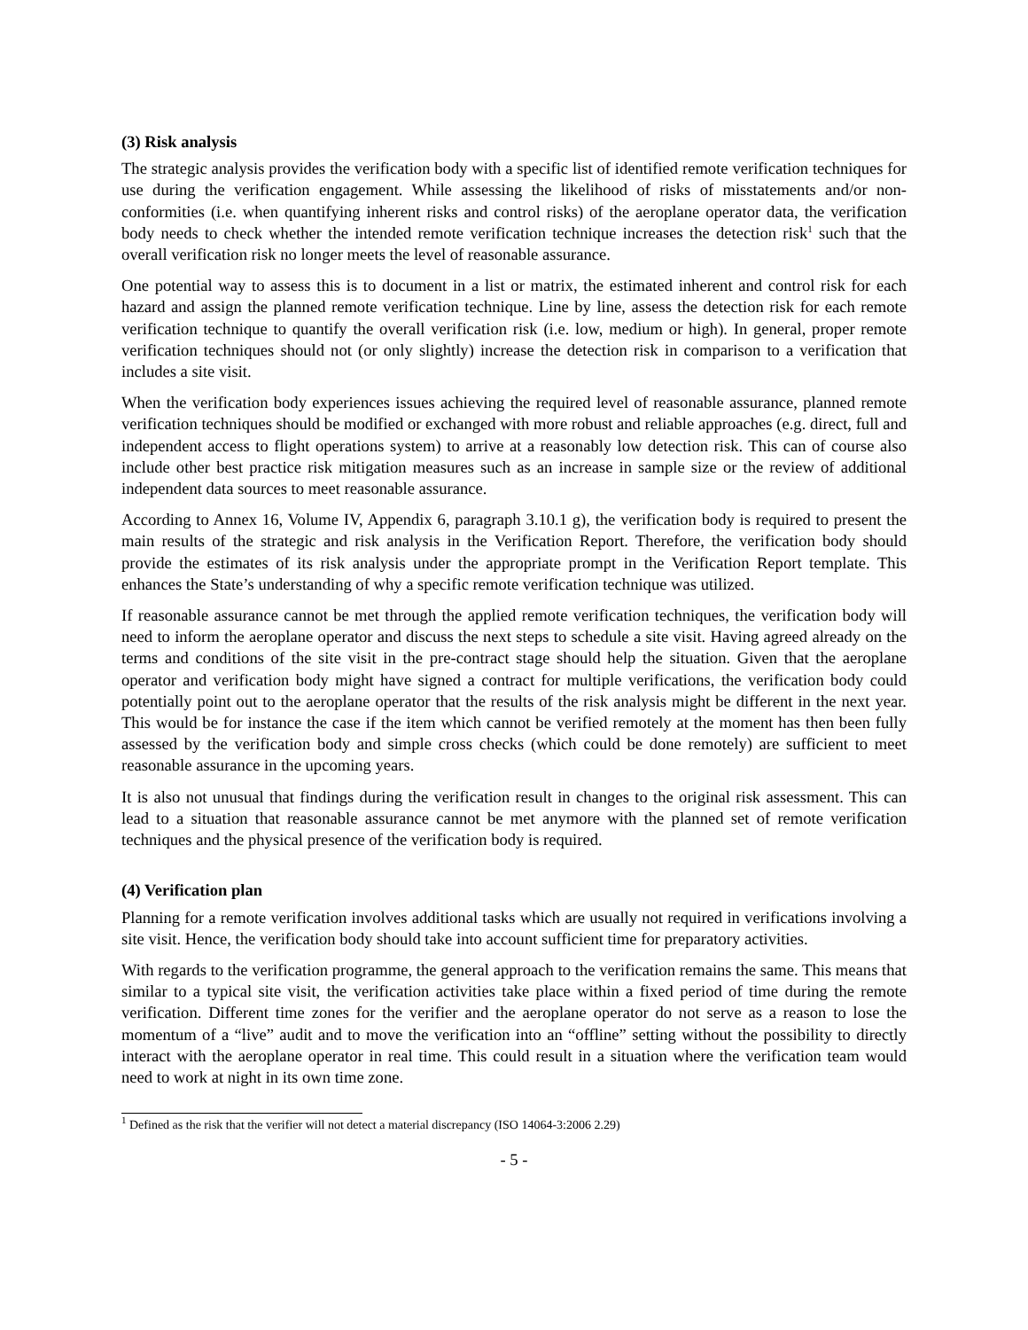(3) Risk analysis
The strategic analysis provides the verification body with a specific list of identified remote verification techniques for use during the verification engagement. While assessing the likelihood of risks of misstatements and/or non-conformities (i.e. when quantifying inherent risks and control risks) of the aeroplane operator data, the verification body needs to check whether the intended remote verification technique increases the detection risk<sup>1</sup> such that the overall verification risk no longer meets the level of reasonable assurance.
One potential way to assess this is to document in a list or matrix, the estimated inherent and control risk for each hazard and assign the planned remote verification technique. Line by line, assess the detection risk for each remote verification technique to quantify the overall verification risk (i.e. low, medium or high). In general, proper remote verification techniques should not (or only slightly) increase the detection risk in comparison to a verification that includes a site visit.
When the verification body experiences issues achieving the required level of reasonable assurance, planned remote verification techniques should be modified or exchanged with more robust and reliable approaches (e.g. direct, full and independent access to flight operations system) to arrive at a reasonably low detection risk. This can of course also include other best practice risk mitigation measures such as an increase in sample size or the review of additional independent data sources to meet reasonable assurance.
According to Annex 16, Volume IV, Appendix 6, paragraph 3.10.1 g), the verification body is required to present the main results of the strategic and risk analysis in the Verification Report. Therefore, the verification body should provide the estimates of its risk analysis under the appropriate prompt in the Verification Report template. This enhances the State’s understanding of why a specific remote verification technique was utilized.
If reasonable assurance cannot be met through the applied remote verification techniques, the verification body will need to inform the aeroplane operator and discuss the next steps to schedule a site visit. Having agreed already on the terms and conditions of the site visit in the pre-contract stage should help the situation. Given that the aeroplane operator and verification body might have signed a contract for multiple verifications, the verification body could potentially point out to the aeroplane operator that the results of the risk analysis might be different in the next year. This would be for instance the case if the item which cannot be verified remotely at the moment has then been fully assessed by the verification body and simple cross checks (which could be done remotely) are sufficient to meet reasonable assurance in the upcoming years.
It is also not unusual that findings during the verification result in changes to the original risk assessment. This can lead to a situation that reasonable assurance cannot be met anymore with the planned set of remote verification techniques and the physical presence of the verification body is required.
(4) Verification plan
Planning for a remote verification involves additional tasks which are usually not required in verifications involving a site visit. Hence, the verification body should take into account sufficient time for preparatory activities.
With regards to the verification programme, the general approach to the verification remains the same. This means that similar to a typical site visit, the verification activities take place within a fixed period of time during the remote verification. Different time zones for the verifier and the aeroplane operator do not serve as a reason to lose the momentum of a “live” audit and to move the verification into an “offline” setting without the possibility to directly interact with the aeroplane operator in real time. This could result in a situation where the verification team would need to work at night in its own time zone.
<sup>1</sup> Defined as the risk that the verifier will not detect a material discrepancy (ISO 14064-3:2006 2.29)
- 5 -